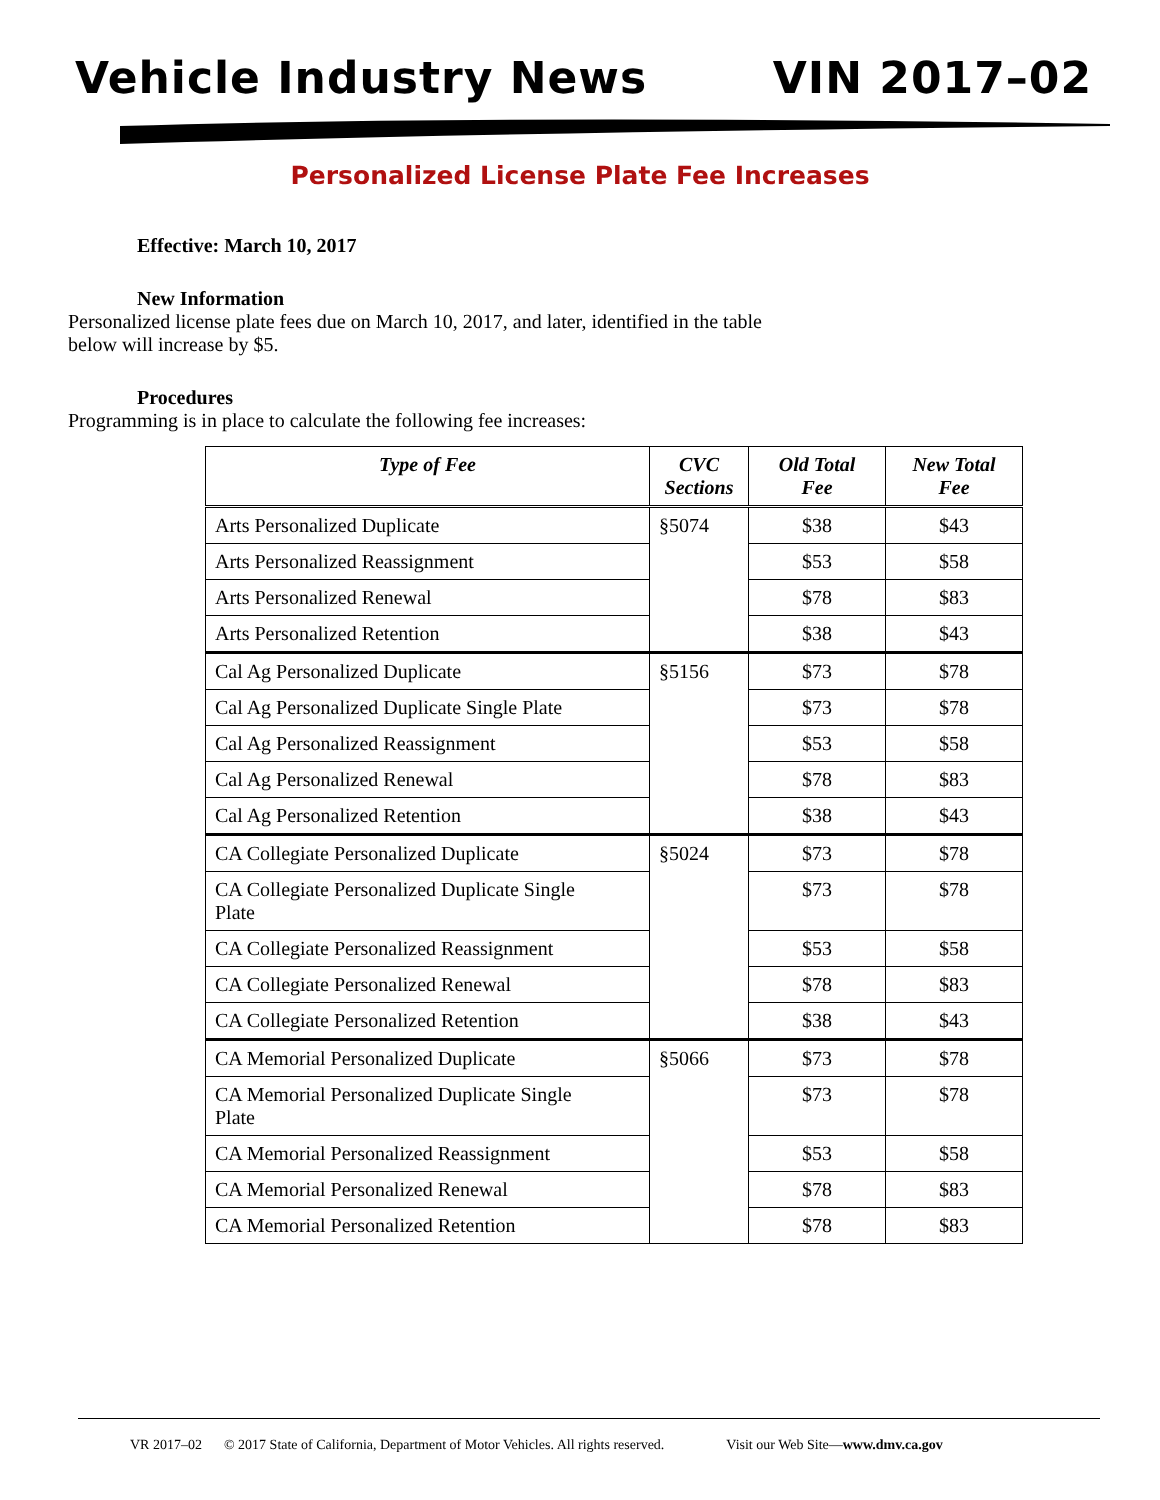Vehicle Industry News VIN 2017–02
Personalized License Plate Fee Increases
Effective: March 10, 2017
New Information
Personalized license plate fees due on March 10, 2017, and later, identified in the table
below will increase by $5.
Procedures
Programming is in place to calculate the following fee increases:
| Type of Fee | CVC Sections | Old Total Fee | New Total Fee |
| --- | --- | --- | --- |
| Arts Personalized Duplicate | §5074 | $38 | $43 |
| Arts Personalized Reassignment | | $53 | $58 |
| Arts Personalized Renewal | | $78 | $83 |
| Arts Personalized Retention | | $38 | $43 |
| Cal Ag Personalized Duplicate | §5156 | $73 | $78 |
| Cal Ag Personalized Duplicate Single Plate | | $73 | $78 |
| Cal Ag Personalized Reassignment | | $53 | $58 |
| Cal Ag Personalized Renewal | | $78 | $83 |
| Cal Ag Personalized Retention | | $38 | $43 |
| CA Collegiate Personalized Duplicate | §5024 | $73 | $78 |
| CA Collegiate Personalized Duplicate Single Plate | | $73 | $78 |
| CA Collegiate Personalized Reassignment | | $53 | $58 |
| CA Collegiate Personalized Renewal | | $78 | $83 |
| CA Collegiate Personalized Retention | | $38 | $43 |
| CA Memorial Personalized Duplicate | §5066 | $73 | $78 |
| CA Memorial Personalized Duplicate Single Plate | | $73 | $78 |
| CA Memorial Personalized Reassignment | | $53 | $58 |
| CA Memorial Personalized Renewal | | $78 | $83 |
| CA Memorial Personalized Retention | | $78 | $83 |
VR 2017–02 © 2017 State of California, Department of Motor Vehicles. All rights reserved. Visit our Web Site—www.dmv.ca.gov